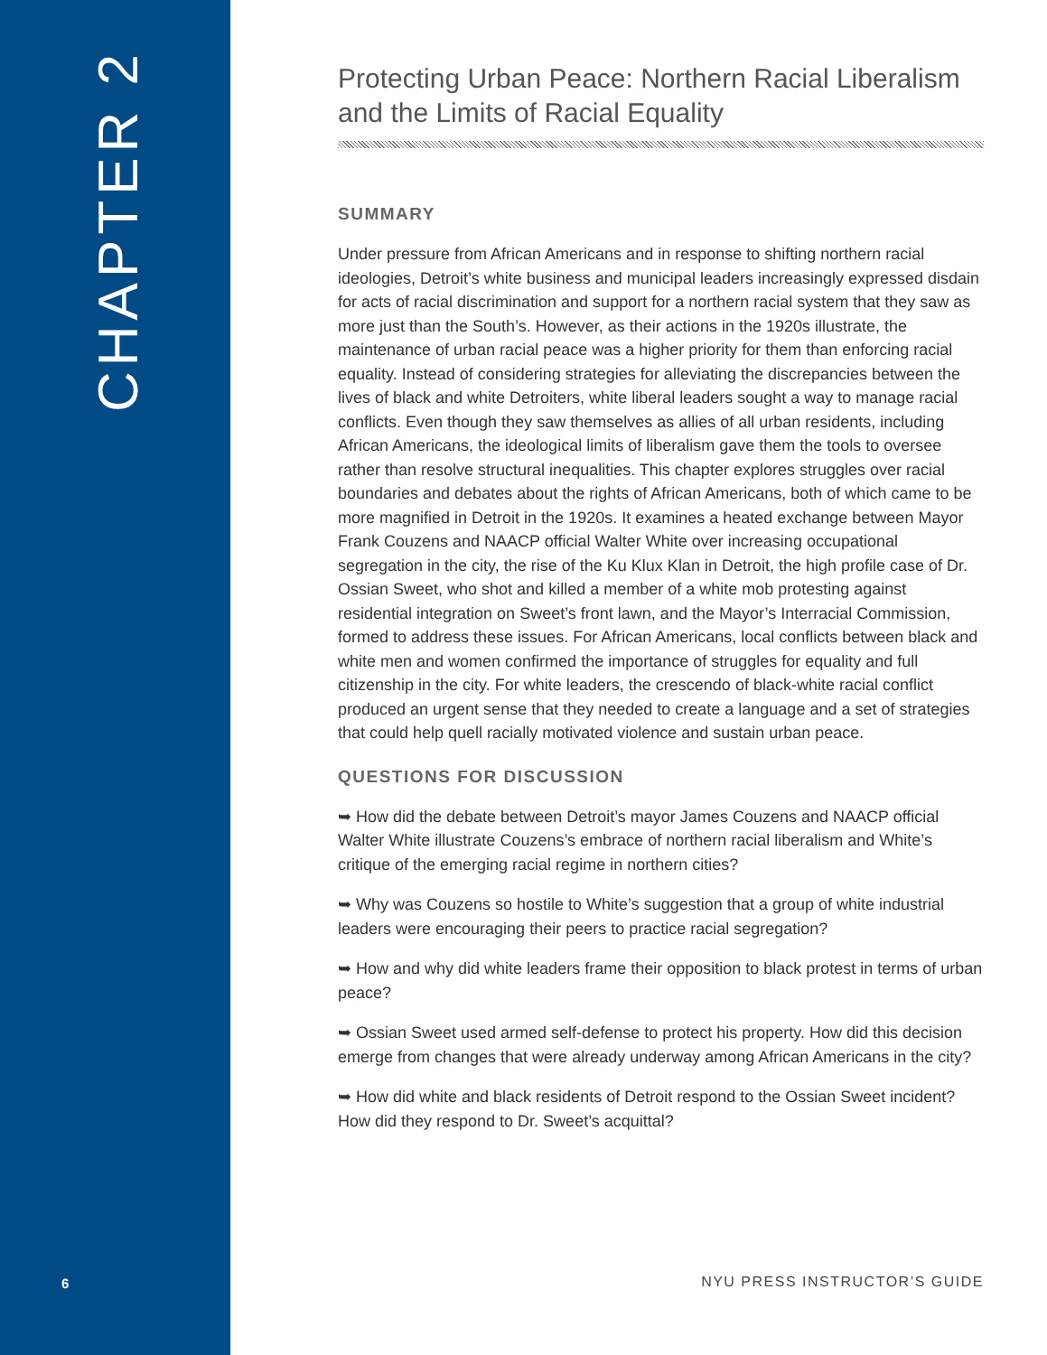CHAPTER 2
6
Protecting Urban Peace: Northern Racial Liberalism and the Limits of Racial Equality
SUMMARY
Under pressure from African Americans and in response to shifting northern racial ideologies, Detroit’s white business and municipal leaders increasingly expressed disdain for acts of racial discrimination and support for a northern racial system that they saw as more just than the South’s. However, as their actions in the 1920s illustrate, the maintenance of urban racial peace was a higher priority for them than enforcing racial equality. Instead of considering strategies for alleviating the discrepancies between the lives of black and white Detroiters, white liberal leaders sought a way to manage racial conflicts. Even though they saw themselves as allies of all urban residents, including African Americans, the ideological limits of liberalism gave them the tools to oversee rather than resolve structural inequalities. This chapter explores struggles over racial boundaries and debates about the rights of African Americans, both of which came to be more magnified in Detroit in the 1920s. It examines a heated exchange between Mayor Frank Couzens and NAACP official Walter White over increasing occupational segregation in the city, the rise of the Ku Klux Klan in Detroit, the high profile case of Dr. Ossian Sweet, who shot and killed a member of a white mob protesting against residential integration on Sweet’s front lawn, and the Mayor’s Interracial Commission, formed to address these issues. For African Americans, local conflicts between black and white men and women confirmed the importance of struggles for equality and full citizenship in the city. For white leaders, the crescendo of black-white racial conflict produced an urgent sense that they needed to create a language and a set of strategies that could help quell racially motivated violence and sustain urban peace.
QUESTIONS FOR DISCUSSION
➥ How did the debate between Detroit’s mayor James Couzens and NAACP official Walter White illustrate Couzens’s embrace of northern racial liberalism and White’s critique of the emerging racial regime in northern cities?
➥ Why was Couzens so hostile to White’s suggestion that a group of white industrial leaders were encouraging their peers to practice racial segregation?
➥ How and why did white leaders frame their opposition to black protest in terms of urban peace?
➥ Ossian Sweet used armed self-defense to protect his property. How did this decision emerge from changes that were already underway among African Americans in the city?
➥ How did white and black residents of Detroit respond to the Ossian Sweet incident? How did they respond to Dr. Sweet’s acquittal?
NYU PRESS INSTRUCTOR’S GUIDE